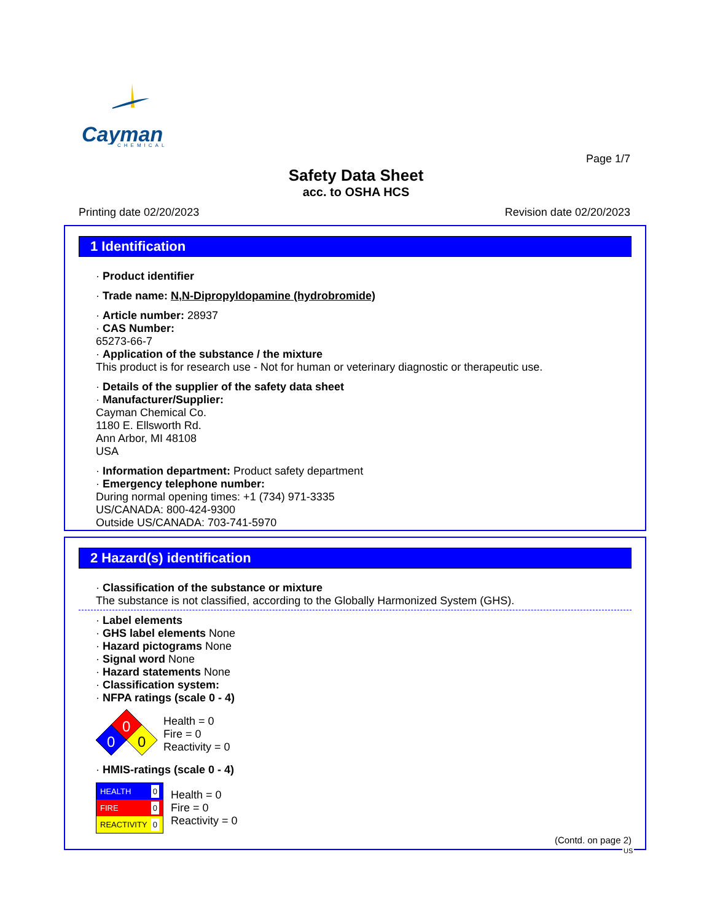Cayman
CHEMICAL
Page 1/7
Safety Data Sheet
acc. to OSHA HCS
Printing date 02/20/2023 Revision date 02/20/2023
1 Identification
· Product identifier
· Trade name: N,N-Dipropyldopamine (hydrobromide)
· Article number: 28937
· CAS Number:
65273-66-7
· Application of the substance / the mixture
This product is for research use - Not for human or veterinary diagnostic or therapeutic use.
· Details of the supplier of the safety data sheet
· Manufacturer/Supplier:
Cayman Chemical Co.
1180 E. Ellsworth Rd.
Ann Arbor, MI 48108
USA
· Information department: Product safety department
· Emergency telephone number:
During normal opening times: +1 (734) 971-3335
US/CANADA: 800-424-9300
Outside US/CANADA: 703-741-5970
2 Hazard(s) identification
· Classification of the substance or mixture
The substance is not classified, according to the Globally Harmonized System (GHS).
· Label elements
· GHS label elements None
· Hazard pictograms None
· Signal word None
· Hazard statements None
· Classification system:
· NFPA ratings (scale 0 - 4)
0
0
0
Health = 0
Fire = 0
Reactivity = 0
· HMIS-ratings (scale 0 - 4)
HEALTH 0
FIRE 0
REACTIVITY 0
Health = 0
Fire = 0
Reactivity = 0
(Contd. on page 2)
US